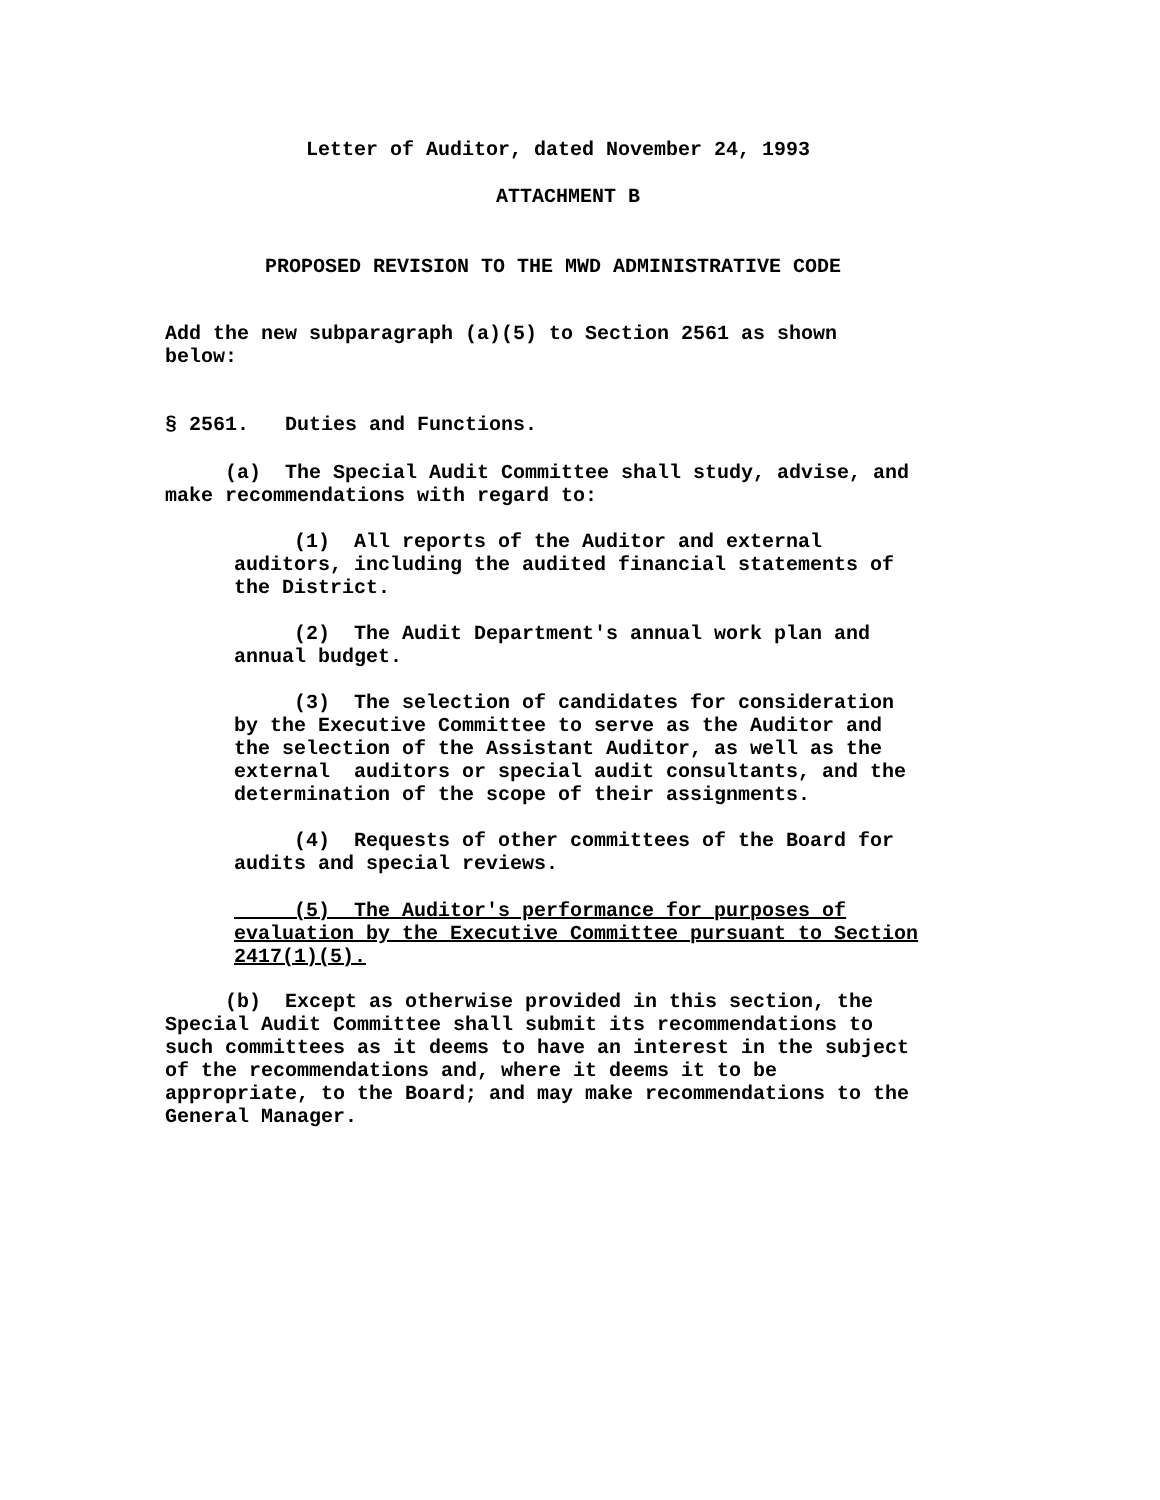Letter of Auditor, dated November 24, 1993
ATTACHMENT B
PROPOSED REVISION TO THE MWD ADMINISTRATIVE CODE
Add the new subparagraph (a)(5) to Section 2561 as shown
below:
§ 2561. Duties and Functions.
(a) The Special Audit Committee shall study, advise, and
make recommendations with regard to:
(1) All reports of the Auditor and external
auditors, including the audited financial statements of
the District.
(2) The Audit Department's annual work plan and
annual budget.
(3) The selection of candidates for consideration
by the Executive Committee to serve as the Auditor and
the selection of the Assistant Auditor, as well as the
external auditors or special audit consultants, and the
determination of the scope of their assignments.
(4) Requests of other committees of the Board for
audits and special reviews.
(5) The Auditor's performance for purposes of
evaluation by the Executive Committee pursuant to Section
2417(1)(5).
(b) Except as otherwise provided in this section, the
Special Audit Committee shall submit its recommendations to
such committees as it deems to have an interest in the subject
of the recommendations and, where it deems it to be
appropriate, to the Board; and may make recommendations to the
General Manager.